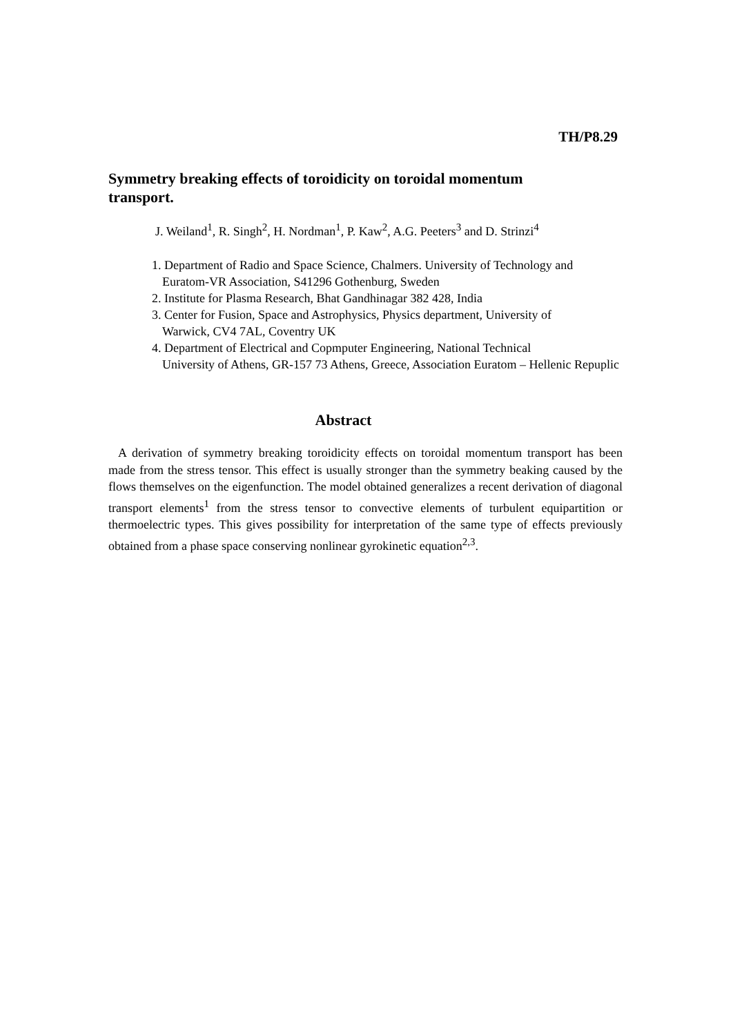TH/P8.29
Symmetry breaking effects of toroidicity on toroidal momentum transport.
J. Weiland<sup>1</sup>, R. Singh<sup>2</sup>, H. Nordman<sup>1</sup>, P. Kaw<sup>2</sup>, A.G. Peeters<sup>3</sup> and D. Strinzi<sup>4</sup>
1. Department of Radio and Space Science, Chalmers. University of Technology and
Euratom-VR Association, S41296 Gothenburg, Sweden
2. Institute for Plasma Research, Bhat Gandhinagar 382 428, India
3. Center for Fusion, Space and Astrophysics, Physics department, University of
Warwick, CV4 7AL, Coventry UK
4. Department of Electrical and Copmputer Engineering, National Technical
University of Athens, GR-157 73 Athens, Greece, Association Euratom – Hellenic Repuplic
Abstract
A derivation of symmetry breaking toroidicity effects on toroidal momentum transport has been made from the stress tensor. This effect is usually stronger than the symmetry beaking caused by the flows themselves on the eigenfunction. The model obtained generalizes a recent derivation of diagonal transport elements<sup>1</sup> from the stress tensor to convective elements of turbulent equipartition or thermoelectric types. This gives possibility for interpretation of the same type of effects previously obtained from a phase space conserving nonlinear gyrokinetic equation<sup>2,3</sup>.